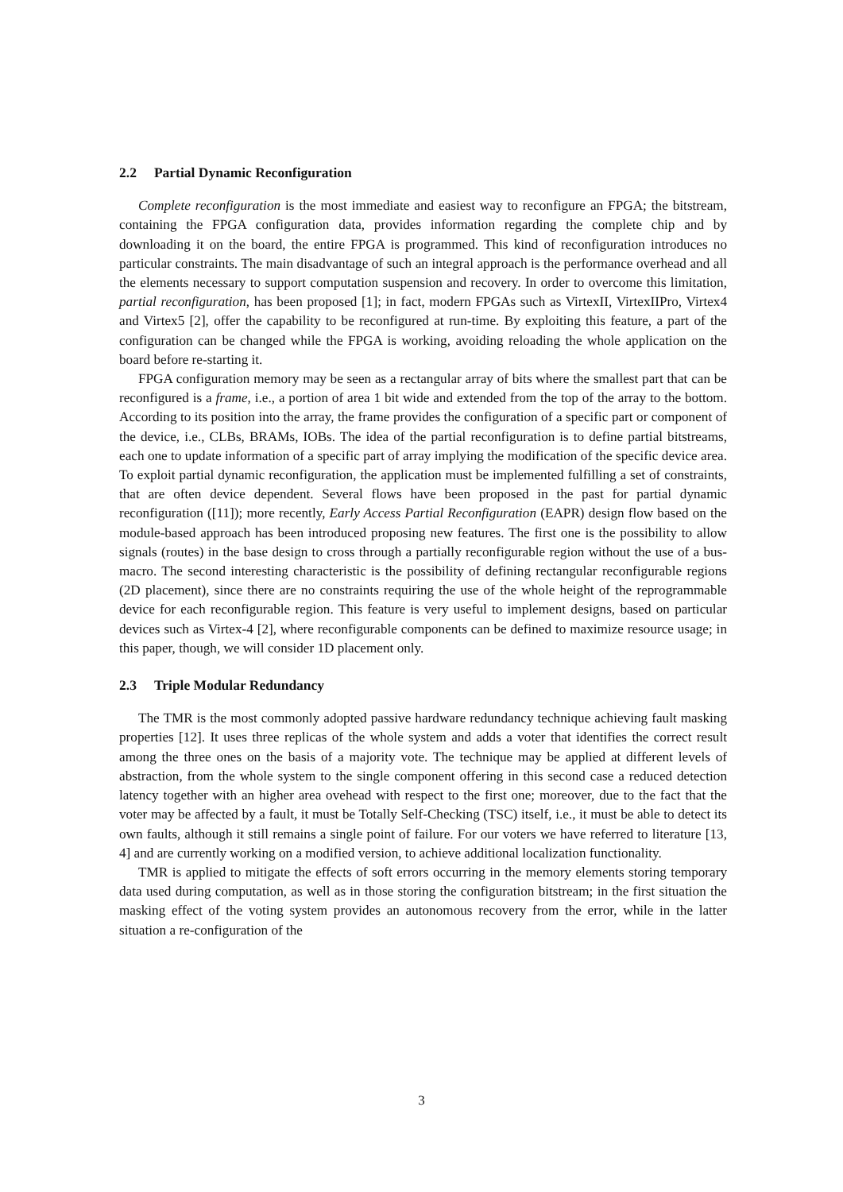2.2 Partial Dynamic Reconfiguration
Complete reconfiguration is the most immediate and easiest way to reconfigure an FPGA; the bitstream, containing the FPGA configuration data, provides information regarding the complete chip and by downloading it on the board, the entire FPGA is programmed. This kind of reconfiguration introduces no particular constraints. The main disadvantage of such an integral approach is the performance overhead and all the elements necessary to support computation suspension and recovery. In order to overcome this limitation, partial reconfiguration, has been proposed [1]; in fact, modern FPGAs such as VirtexII, VirtexIIPro, Virtex4 and Virtex5 [2], offer the capability to be reconfigured at run-time. By exploiting this feature, a part of the configuration can be changed while the FPGA is working, avoiding reloading the whole application on the board before re-starting it.
FPGA configuration memory may be seen as a rectangular array of bits where the smallest part that can be reconfigured is a frame, i.e., a portion of area 1 bit wide and extended from the top of the array to the bottom. According to its position into the array, the frame provides the configuration of a specific part or component of the device, i.e., CLBs, BRAMs, IOBs. The idea of the partial reconfiguration is to define partial bitstreams, each one to update information of a specific part of array implying the modification of the specific device area. To exploit partial dynamic reconfiguration, the application must be implemented fulfilling a set of constraints, that are often device dependent. Several flows have been proposed in the past for partial dynamic reconfiguration ([11]); more recently, Early Access Partial Reconfiguration (EAPR) design flow based on the module-based approach has been introduced proposing new features. The first one is the possibility to allow signals (routes) in the base design to cross through a partially reconfigurable region without the use of a bus-macro. The second interesting characteristic is the possibility of defining rectangular reconfigurable regions (2D placement), since there are no constraints requiring the use of the whole height of the reprogrammable device for each reconfigurable region. This feature is very useful to implement designs, based on particular devices such as Virtex-4 [2], where reconfigurable components can be defined to maximize resource usage; in this paper, though, we will consider 1D placement only.
2.3 Triple Modular Redundancy
The TMR is the most commonly adopted passive hardware redundancy technique achieving fault masking properties [12]. It uses three replicas of the whole system and adds a voter that identifies the correct result among the three ones on the basis of a majority vote. The technique may be applied at different levels of abstraction, from the whole system to the single component offering in this second case a reduced detection latency together with an higher area ovehead with respect to the first one; moreover, due to the fact that the voter may be affected by a fault, it must be Totally Self-Checking (TSC) itself, i.e., it must be able to detect its own faults, although it still remains a single point of failure. For our voters we have referred to literature [13, 4] and are currently working on a modified version, to achieve additional localization functionality.
TMR is applied to mitigate the effects of soft errors occurring in the memory elements storing temporary data used during computation, as well as in those storing the configuration bitstream; in the first situation the masking effect of the voting system provides an autonomous recovery from the error, while in the latter situation a re-configuration of the
3